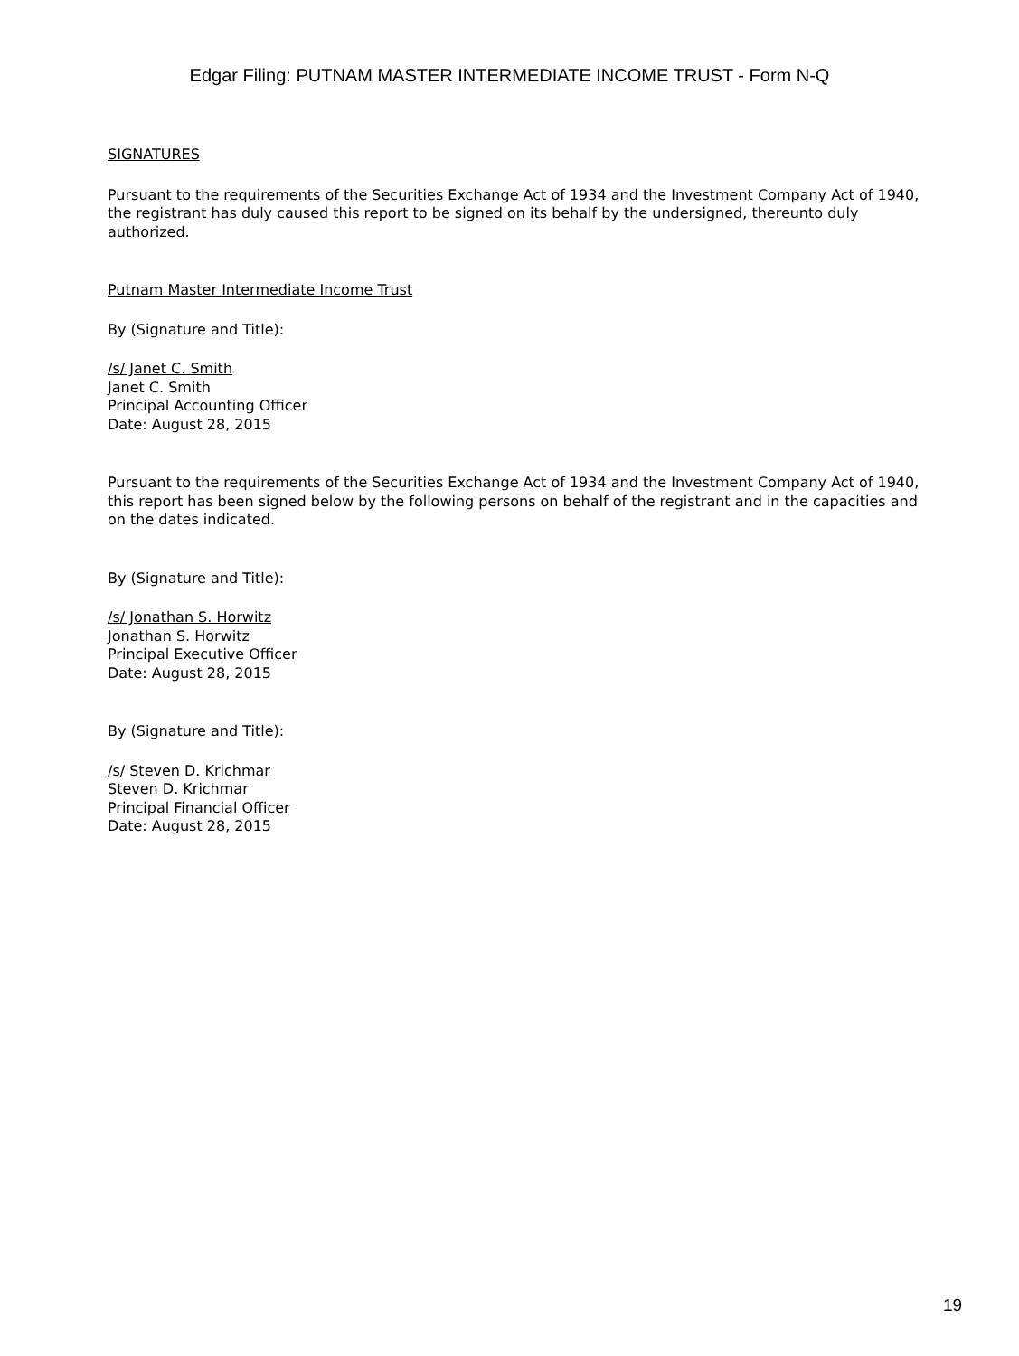Edgar Filing: PUTNAM MASTER INTERMEDIATE INCOME TRUST - Form N-Q
SIGNATURES
Pursuant to the requirements of the Securities Exchange Act of 1934 and the Investment Company Act of 1940, the registrant has duly caused this report to be signed on its behalf by the undersigned, thereunto duly authorized.
Putnam Master Intermediate Income Trust
By (Signature and Title):
/s/ Janet C. Smith
Janet C. Smith
Principal Accounting Officer
Date: August 28, 2015
Pursuant to the requirements of the Securities Exchange Act of 1934 and the Investment Company Act of 1940, this report has been signed below by the following persons on behalf of the registrant and in the capacities and on the dates indicated.
By (Signature and Title):
/s/ Jonathan S. Horwitz
Jonathan S. Horwitz
Principal Executive Officer
Date: August 28, 2015
By (Signature and Title):
/s/ Steven D. Krichmar
Steven D. Krichmar
Principal Financial Officer
Date: August 28, 2015
19